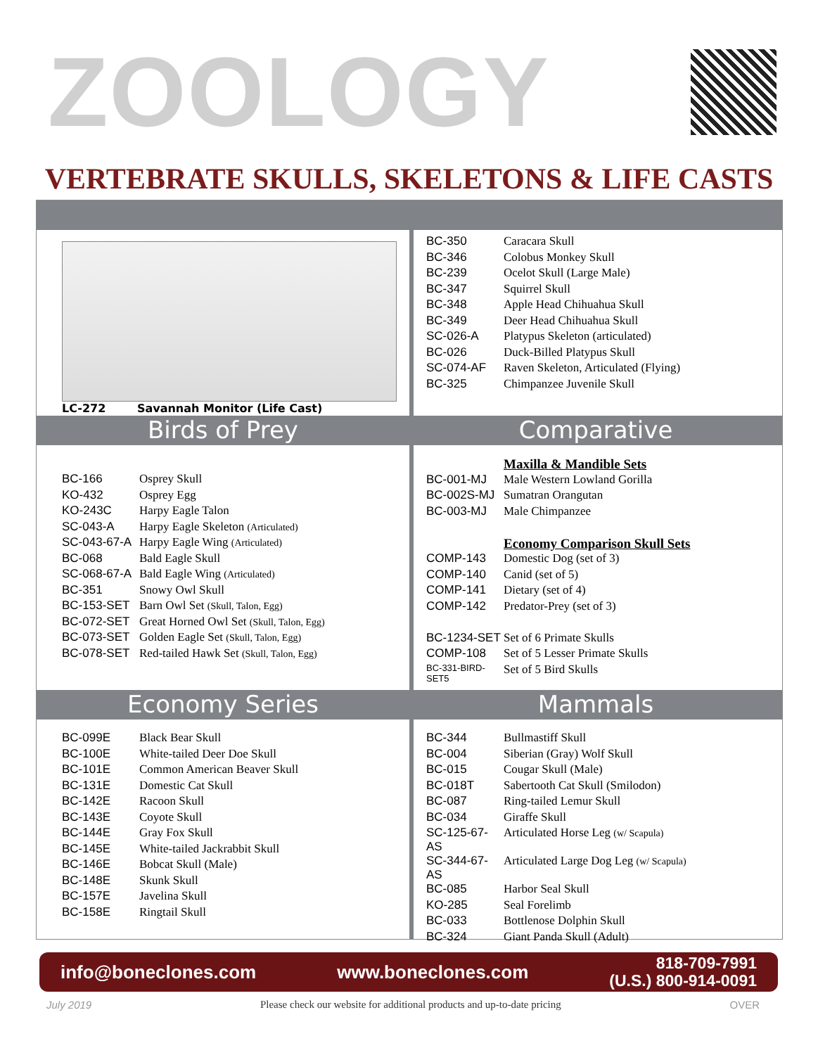ZOOLOGY
VERTEBRATE SKULLS, SKELETONS & LIFE CASTS
LC-272 Savannah Monitor (Life Cast)
| BC-350 | Caracara Skull |
| BC-346 | Colobus Monkey Skull |
| BC-239 | Ocelot Skull (Large Male) |
| BC-347 | Squirrel Skull |
| BC-348 | Apple Head Chihuahua Skull |
| BC-349 | Deer Head Chihuahua Skull |
| SC-026-A | Platypus Skeleton (articulated) |
| BC-026 | Duck-Billed Platypus Skull |
| SC-074-AF | Raven Skeleton, Articulated (Flying) |
| BC-325 | Chimpanzee Juvenile Skull |
Birds of Prey Comparative
| BC-166 | Osprey Skull |
| KO-432 | Osprey Egg |
| KO-243C | Harpy Eagle Talon |
| SC-043-A | Harpy Eagle Skeleton (Articulated) |
| SC-043-67-A | Harpy Eagle Wing (Articulated) |
| BC-068 | Bald Eagle Skull |
| SC-068-67-A | Bald Eagle Wing (Articulated) |
| BC-351 | Snowy Owl Skull |
| BC-153-SET | Barn Owl Set (Skull, Talon, Egg) |
| BC-072-SET | Great Horned Owl Set (Skull, Talon, Egg) |
| BC-073-SET | Golden Eagle Set (Skull, Talon, Egg) |
| BC-078-SET | Red-tailed Hawk Set (Skull, Talon, Egg) |
| | Maxilla & Mandible Sets |
| BC-001-MJ | Male Western Lowland Gorilla |
| BC-002S-MJ | Sumatran Orangutan |
| BC-003-MJ | Male Chimpanzee |
| | Economy Comparison Skull Sets |
| COMP-143 | Domestic Dog (set of 3) |
| COMP-140 | Canid (set of 5) |
| COMP-141 | Dietary (set of 4) |
| COMP-142 | Predator-Prey (set of 3) |
| BC-1234-SET | Set of 6 Primate Skulls |
| COMP-108 | Set of 5 Lesser Primate Skulls |
| BC-331-BIRD-SET5 | Set of 5 Bird Skulls |
Economy Series Mammals
| BC-099E | Black Bear Skull |
| BC-100E | White-tailed Deer Doe Skull |
| BC-101E | Common American Beaver Skull |
| BC-131E | Domestic Cat Skull |
| BC-142E | Racoon Skull |
| BC-143E | Coyote Skull |
| BC-144E | Gray Fox Skull |
| BC-145E | White-tailed Jackrabbit Skull |
| BC-146E | Bobcat Skull (Male) |
| BC-148E | Skunk Skull |
| BC-157E | Javelina Skull |
| BC-158E | Ringtail Skull |
| BC-344 | Bullmastiff Skull |
| BC-004 | Siberian (Gray) Wolf Skull |
| BC-015 | Cougar Skull (Male) |
| BC-018T | Sabertooth Cat Skull (Smilodon) |
| BC-087 | Ring-tailed Lemur Skull |
| BC-034 | Giraffe Skull |
| SC-125-67-AS | Articulated Horse Leg (w/ Scapula) |
| SC-344-67-AS | Articulated Large Dog Leg (w/ Scapula) |
| BC-085 | Harbor Seal Skull |
| KO-285 | Seal Forelimb |
| BC-033 | Bottlenose Dolphin Skull |
| BC-324 | Giant Panda Skull (Adult) |
info@boneclones.com www.boneclones.com 818-709-7991
(U.S.) 800-914-0091
July 2019 Please check our website for additional products and up-to-date pricing OVER